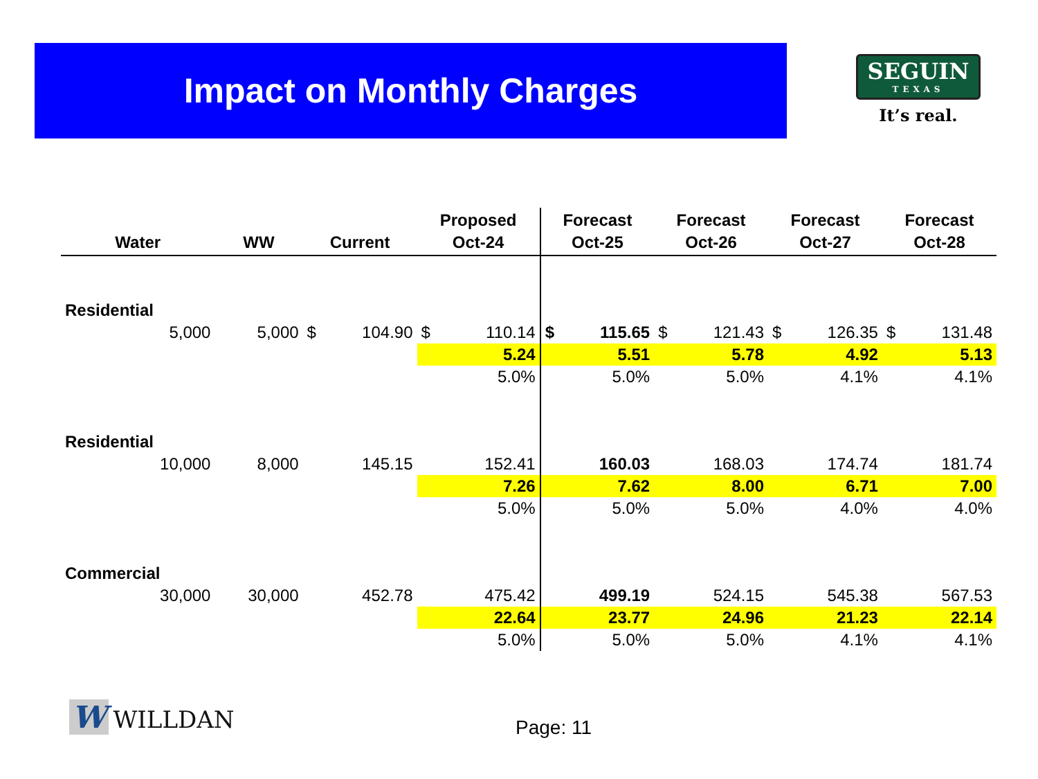Impact on Monthly Charges
SEGUIN
TEXAS
It’s real.
| Water | WW | Current | | Proposed Oct-24 | | Forecast Oct-25 | | Forecast Oct-26 | | Forecast Oct-27 | | Forecast Oct-28 | |
| --- | --- | --- | --- | --- | --- | --- | --- | --- | --- | --- | --- | --- | --- |
| Residential | | | | | | | | | | | | | |
| 5,000 | 5,000 | $ | 104.90 | $ | 110.14 | $ | 115.65 | $ | 121.43 | $ | 126.35 | $ | 131.48 |
| | | | | 5.24 | | 5.51 | | 5.78 | | 4.92 | | 5.13 | |
| | | | | 5.0% | | 5.0% | | 5.0% | | 4.1% | | 4.1% | |
| Residential | | | | | | | | | | | | | |
| 10,000 | 8,000 | 145.15 | | 152.41 | | 160.03 | | 168.03 | | 174.74 | | 181.74 | |
| | | | | 7.26 | | 7.62 | | 8.00 | | 6.71 | | 7.00 | |
| | | | | 5.0% | | 5.0% | | 5.0% | | 4.0% | | 4.0% | |
| Commercial | | | | | | | | | | | | | |
| 30,000 | 30,000 | 452.78 | | 475.42 | | 499.19 | | 524.15 | | 545.38 | | 567.53 | |
| | | | | 22.64 | | 23.77 | | 24.96 | | 21.23 | | 22.14 | |
| | | | | 5.0% | | 5.0% | | 5.0% | | 4.1% | | 4.1% | |
W WILLDAN
Page: 11